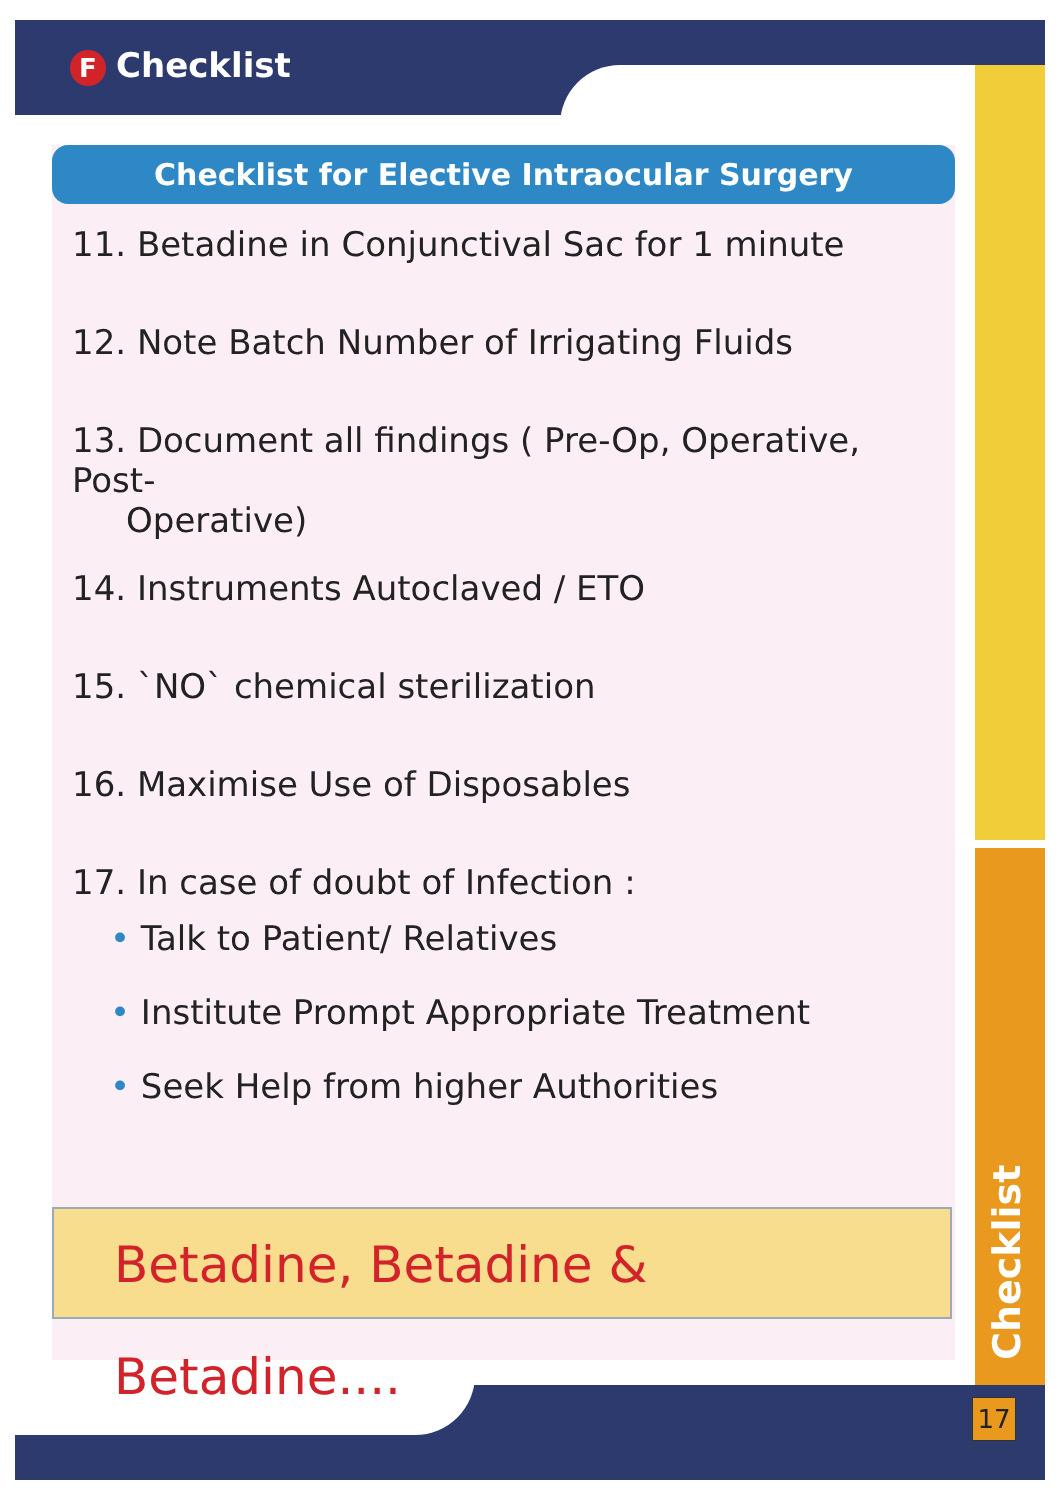F Checklist
Checklist for Elective Intraocular Surgery
11. Betadine in Conjunctival Sac for 1 minute
12. Note Batch Number of Irrigating Fluids
13. Document all findings ( Pre-Op, Operative, Post-
Operative)
14. Instruments Autoclaved / ETO
15. `NO` chemical sterilization
16. Maximise Use of Disposables
17. In case of doubt of Infection :
• Talk to Patient/ Relatives
• Institute Prompt Appropriate Treatment
• Seek Help from higher Authorities
Betadine, Betadine & Betadine....
Checklist
17